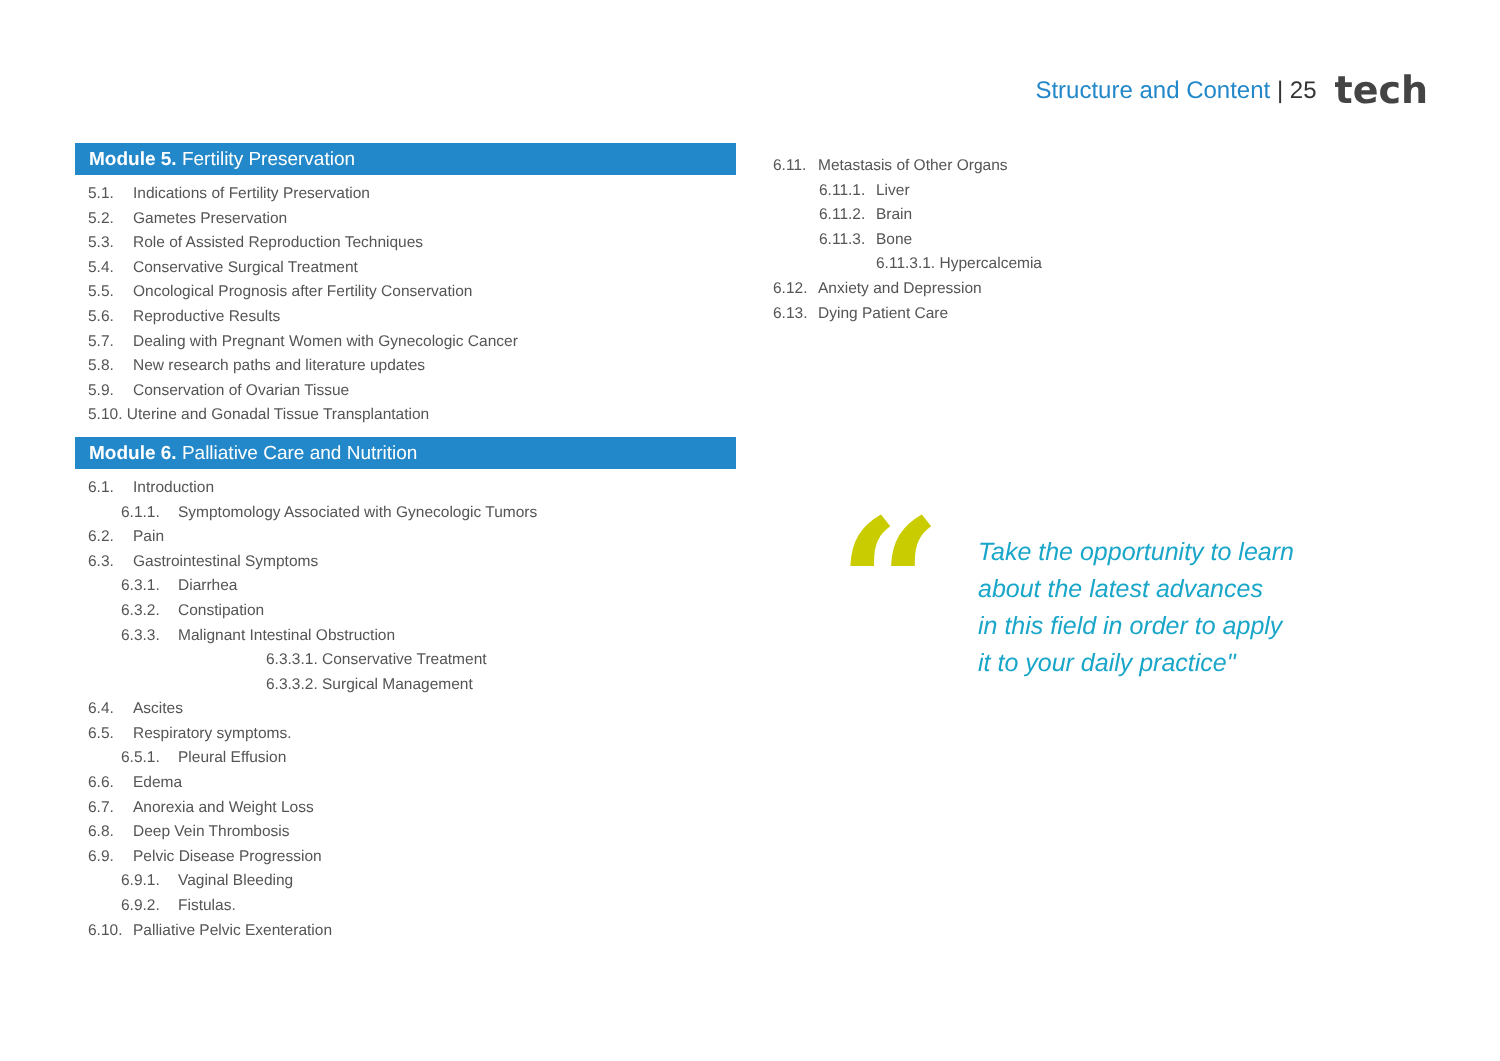Structure and Content | 25 tech
Module 5. Fertility Preservation
5.1. Indications of Fertility Preservation
5.2. Gametes Preservation
5.3. Role of Assisted Reproduction Techniques
5.4. Conservative Surgical Treatment
5.5. Oncological Prognosis after Fertility Conservation
5.6. Reproductive Results
5.7. Dealing with Pregnant Women with Gynecologic Cancer
5.8. New research paths and literature updates
5.9. Conservation of Ovarian Tissue
5.10. Uterine and Gonadal Tissue Transplantation
Module 6. Palliative Care and Nutrition
6.1. Introduction
6.1.1. Symptomology Associated with Gynecologic Tumors
6.2. Pain
6.3. Gastrointestinal Symptoms
6.3.1. Diarrhea
6.3.2. Constipation
6.3.3. Malignant Intestinal Obstruction
6.3.3.1. Conservative Treatment
6.3.3.2. Surgical Management
6.4. Ascites
6.5. Respiratory symptoms.
6.5.1. Pleural Effusion
6.6. Edema
6.7. Anorexia and Weight Loss
6.8. Deep Vein Thrombosis
6.9. Pelvic Disease Progression
6.9.1. Vaginal Bleeding
6.9.2. Fistulas.
6.10. Palliative Pelvic Exenteration
6.11. Metastasis of Other Organs
6.11.1. Liver
6.11.2. Brain
6.11.3. Bone
6.11.3.1. Hypercalcemia
6.12. Anxiety and Depression
6.13. Dying Patient Care
“
Take the opportunity to learn
about the latest advances
in this field in order to apply
it to your daily practice"